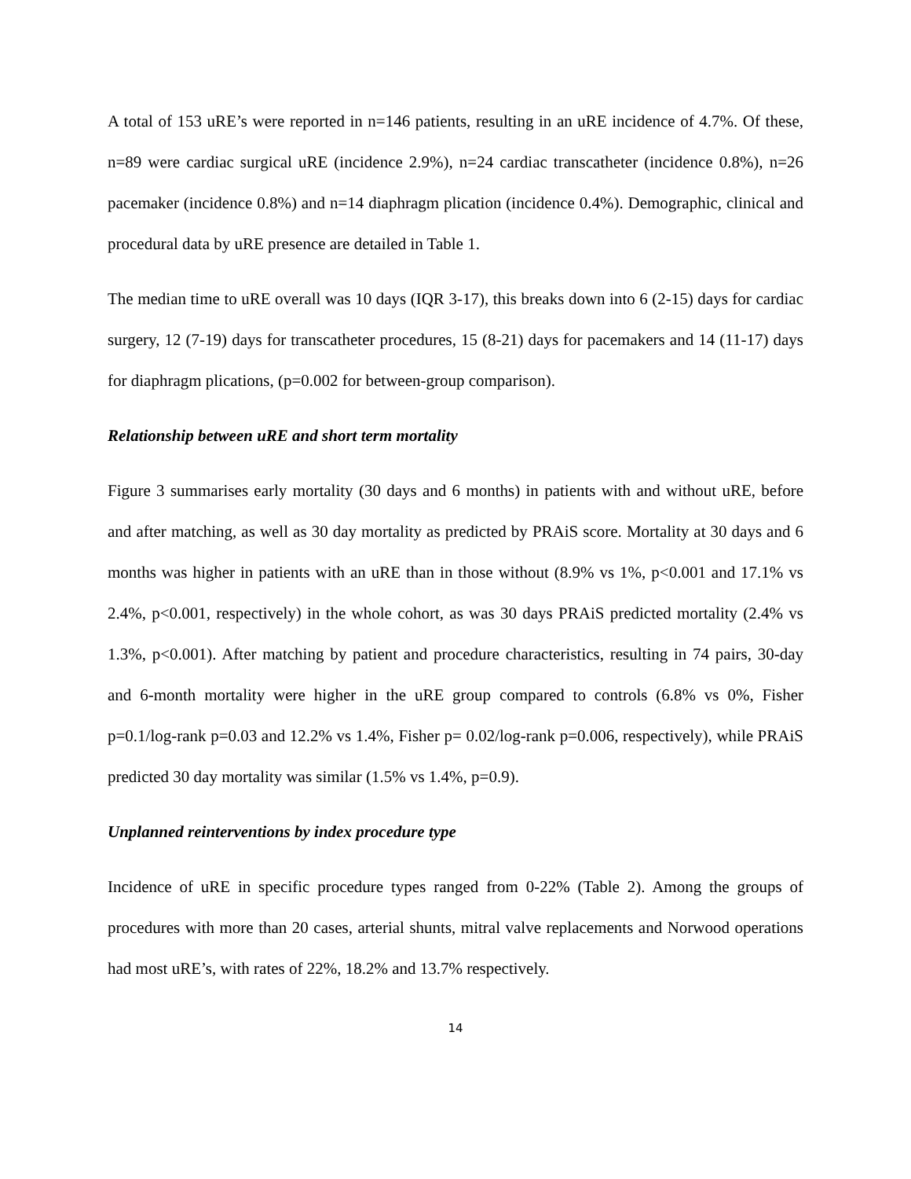A total of 153 uRE’s were reported in n=146 patients, resulting in an uRE incidence of 4.7%. Of these, n=89 were cardiac surgical uRE (incidence 2.9%), n=24 cardiac transcatheter (incidence 0.8%), n=26 pacemaker (incidence 0.8%) and n=14 diaphragm plication (incidence 0.4%). Demographic, clinical and procedural data by uRE presence are detailed in Table 1.
The median time to uRE overall was 10 days (IQR 3-17), this breaks down into 6 (2-15) days for cardiac surgery, 12 (7-19) days for transcatheter procedures, 15 (8-21) days for pacemakers and 14 (11-17) days for diaphragm plications, (p=0.002 for between-group comparison).
Relationship between uRE and short term mortality
Figure 3 summarises early mortality (30 days and 6 months) in patients with and without uRE, before and after matching, as well as 30 day mortality as predicted by PRAiS score. Mortality at 30 days and 6 months was higher in patients with an uRE than in those without (8.9% vs 1%, p<0.001 and 17.1% vs 2.4%, p<0.001, respectively) in the whole cohort, as was 30 days PRAiS predicted mortality (2.4% vs 1.3%, p<0.001). After matching by patient and procedure characteristics, resulting in 74 pairs, 30-day and 6-month mortality were higher in the uRE group compared to controls (6.8% vs 0%, Fisher p=0.1/log-rank p=0.03 and 12.2% vs 1.4%, Fisher p= 0.02/log-rank p=0.006, respectively), while PRAiS predicted 30 day mortality was similar (1.5% vs 1.4%, p=0.9).
Unplanned reinterventions by index procedure type
Incidence of uRE in specific procedure types ranged from 0-22% (Table 2). Among the groups of procedures with more than 20 cases, arterial shunts, mitral valve replacements and Norwood operations had most uRE’s, with rates of 22%, 18.2% and 13.7% respectively.
14